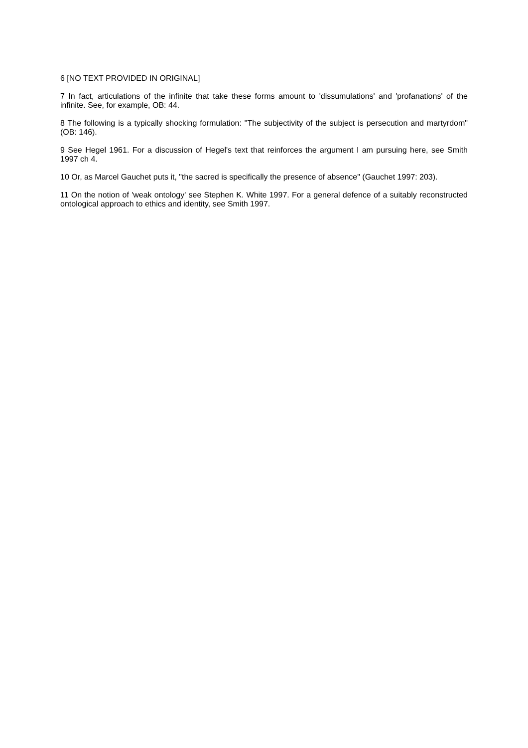6 [NO TEXT PROVIDED IN ORIGINAL]
7 In fact, articulations of the infinite that take these forms amount to 'dissumulations' and 'profanations' of the infinite. See, for example, OB: 44.
8 The following is a typically shocking formulation: "The subjectivity of the subject is persecution and martyrdom" (OB: 146).
9 See Hegel 1961. For a discussion of Hegel's text that reinforces the argument I am pursuing here, see Smith 1997 ch 4.
10 Or, as Marcel Gauchet puts it, "the sacred is specifically the presence of absence" (Gauchet 1997: 203).
11 On the notion of 'weak ontology' see Stephen K. White 1997. For a general defence of a suitably reconstructed ontological approach to ethics and identity, see Smith 1997.